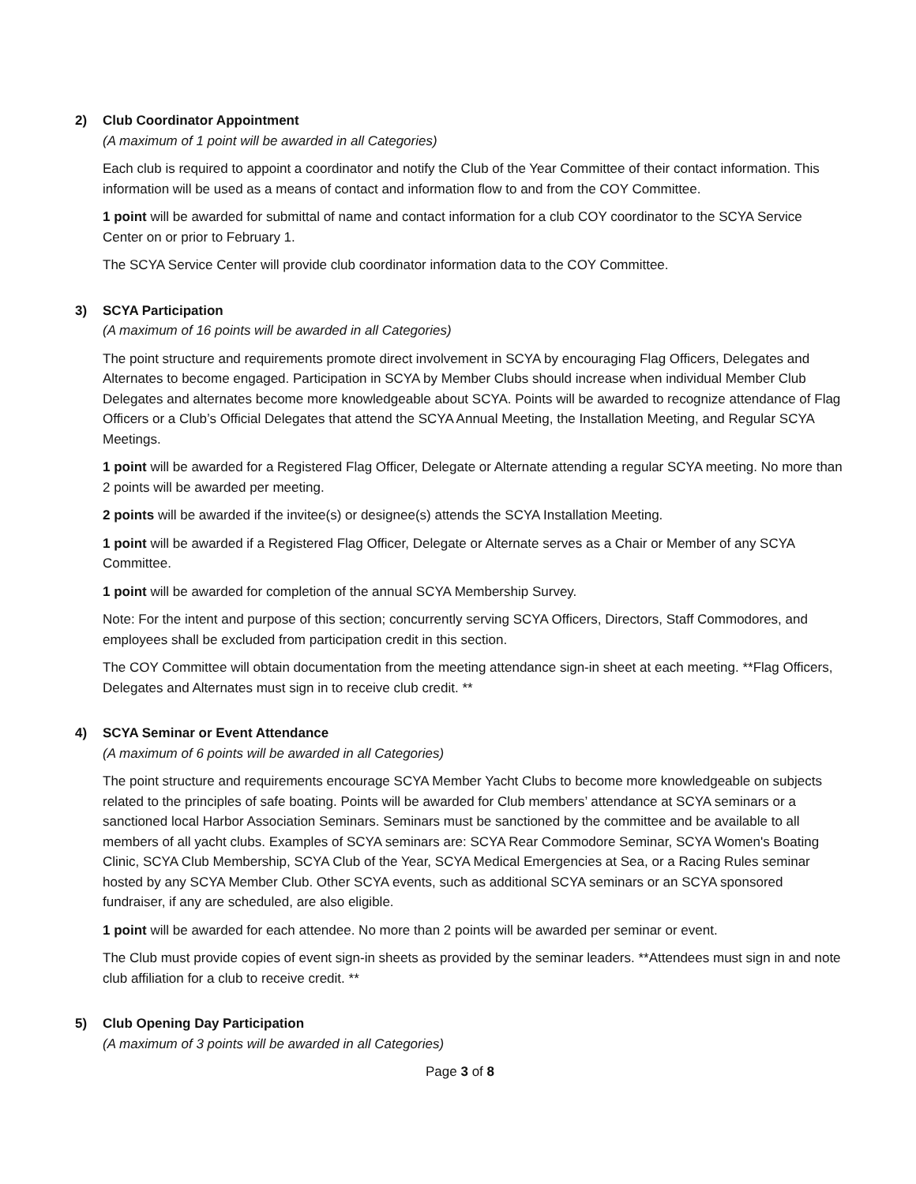2) Club Coordinator Appointment
(A maximum of 1 point will be awarded in all Categories)
Each club is required to appoint a coordinator and notify the Club of the Year Committee of their contact information. This information will be used as a means of contact and information flow to and from the COY Committee.
1 point will be awarded for submittal of name and contact information for a club COY coordinator to the SCYA Service Center on or prior to February 1.
The SCYA Service Center will provide club coordinator information data to the COY Committee.
3) SCYA Participation
(A maximum of 16 points will be awarded in all Categories)
The point structure and requirements promote direct involvement in SCYA by encouraging Flag Officers, Delegates and Alternates to become engaged. Participation in SCYA by Member Clubs should increase when individual Member Club Delegates and alternates become more knowledgeable about SCYA. Points will be awarded to recognize attendance of Flag Officers or a Club’s Official Delegates that attend the SCYA Annual Meeting, the Installation Meeting, and Regular SCYA Meetings.
1 point will be awarded for a Registered Flag Officer, Delegate or Alternate attending a regular SCYA meeting. No more than 2 points will be awarded per meeting.
2 points will be awarded if the invitee(s) or designee(s) attends the SCYA Installation Meeting.
1 point will be awarded if a Registered Flag Officer, Delegate or Alternate serves as a Chair or Member of any SCYA Committee.
1 point will be awarded for completion of the annual SCYA Membership Survey.
Note: For the intent and purpose of this section; concurrently serving SCYA Officers, Directors, Staff Commodores, and employees shall be excluded from participation credit in this section.
The COY Committee will obtain documentation from the meeting attendance sign-in sheet at each meeting. **Flag Officers, Delegates and Alternates must sign in to receive club credit. **
4) SCYA Seminar or Event Attendance
(A maximum of 6 points will be awarded in all Categories)
The point structure and requirements encourage SCYA Member Yacht Clubs to become more knowledgeable on subjects related to the principles of safe boating. Points will be awarded for Club members’ attendance at SCYA seminars or a sanctioned local Harbor Association Seminars. Seminars must be sanctioned by the committee and be available to all members of all yacht clubs. Examples of SCYA seminars are: SCYA Rear Commodore Seminar, SCYA Women's Boating Clinic, SCYA Club Membership, SCYA Club of the Year, SCYA Medical Emergencies at Sea, or a Racing Rules seminar hosted by any SCYA Member Club. Other SCYA events, such as additional SCYA seminars or an SCYA sponsored fundraiser, if any are scheduled, are also eligible.
1 point will be awarded for each attendee. No more than 2 points will be awarded per seminar or event.
The Club must provide copies of event sign-in sheets as provided by the seminar leaders. **Attendees must sign in and note club affiliation for a club to receive credit. **
5) Club Opening Day Participation
(A maximum of 3 points will be awarded in all Categories)
Page 3 of 8